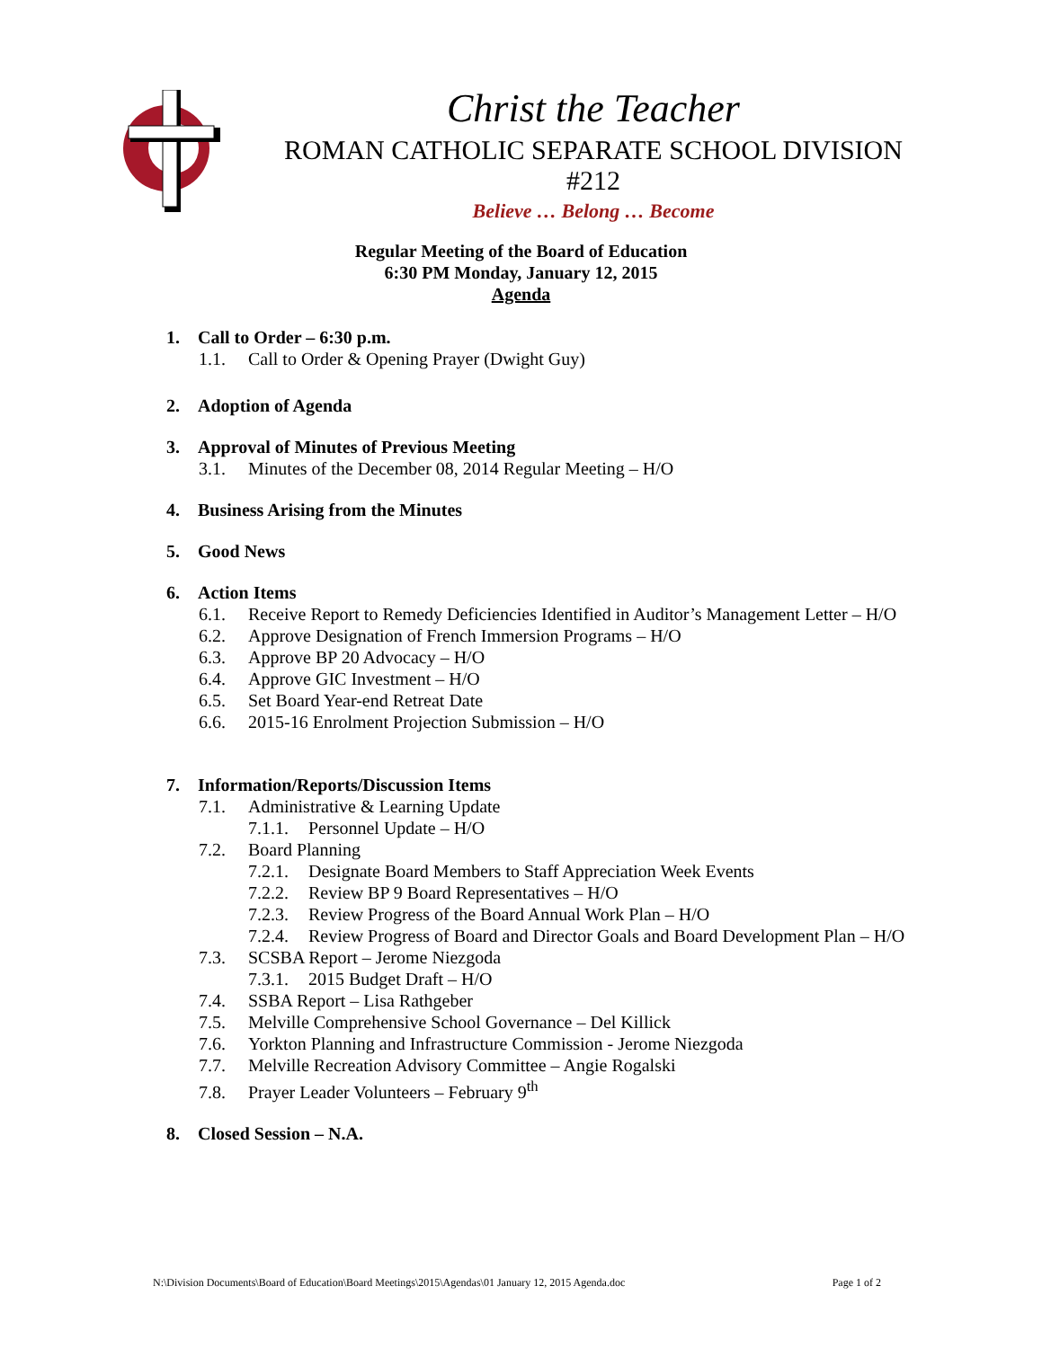Christ the Teacher
ROMAN CATHOLIC SEPARATE SCHOOL DIVISION #212
Believe … Belong … Become
Regular Meeting of the Board of Education
6:30 PM Monday, January 12, 2015
Agenda
1. Call to Order – 6:30 p.m.
1.1. Call to Order & Opening Prayer (Dwight Guy)
2. Adoption of Agenda
3. Approval of Minutes of Previous Meeting
3.1. Minutes of the December 08, 2014 Regular Meeting – H/O
4. Business Arising from the Minutes
5. Good News
6. Action Items
6.1. Receive Report to Remedy Deficiencies Identified in Auditor’s Management Letter – H/O
6.2. Approve Designation of French Immersion Programs – H/O
6.3. Approve BP 20 Advocacy – H/O
6.4. Approve GIC Investment – H/O
6.5. Set Board Year-end Retreat Date
6.6. 2015-16 Enrolment Projection Submission – H/O
7. Information/Reports/Discussion Items
7.1. Administrative & Learning Update
7.1.1. Personnel Update – H/O
7.2. Board Planning
7.2.1. Designate Board Members to Staff Appreciation Week Events
7.2.2. Review BP 9 Board Representatives – H/O
7.2.3. Review Progress of the Board Annual Work Plan – H/O
7.2.4. Review Progress of Board and Director Goals and Board Development Plan – H/O
7.3. SCSBA Report – Jerome Niezgoda
7.3.1. 2015 Budget Draft – H/O
7.4. SSBA Report – Lisa Rathgeber
7.5. Melville Comprehensive School Governance – Del Killick
7.6. Yorkton Planning and Infrastructure Commission - Jerome Niezgoda
7.7. Melville Recreation Advisory Committee – Angie Rogalski
7.8. Prayer Leader Volunteers – February 9<sup>th</sup>
8. Closed Session – N.A.
N:\Division Documents\Board of Education\Board Meetings\2015\Agendas\01 January 12, 2015 Agenda.doc Page 1 of 2